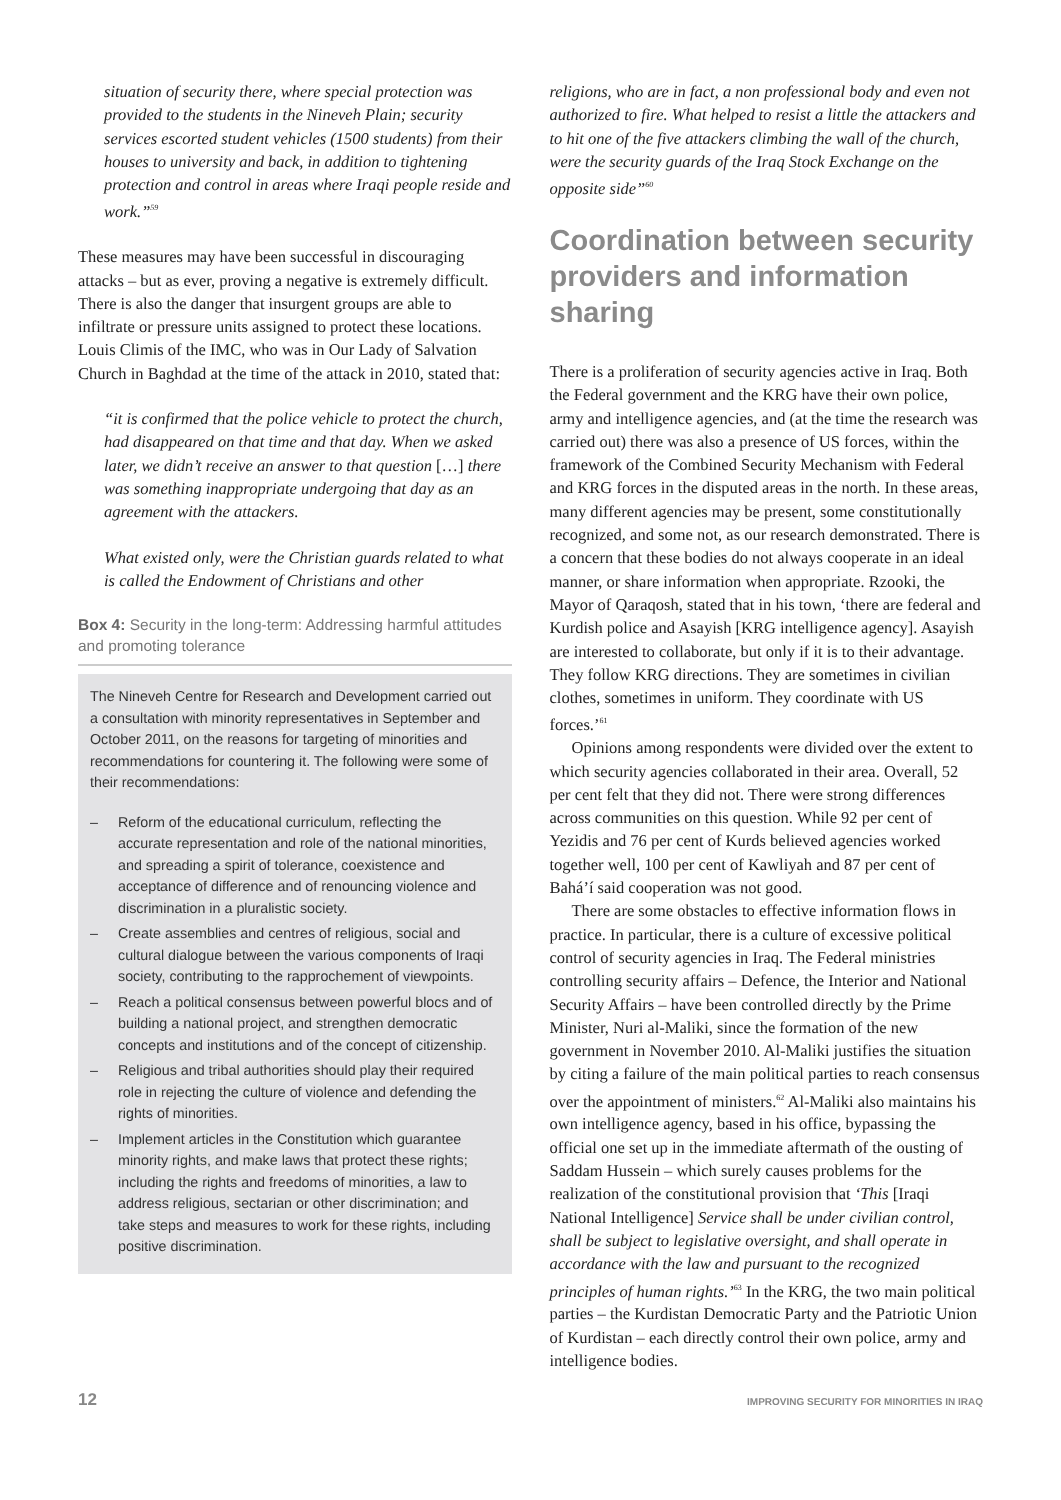situation of security there, where special protection was provided to the students in the Nineveh Plain; security services escorted student vehicles (1500 students) from their houses to university and back, in addition to tightening protection and control in areas where Iraqi people reside and work.”<sup>59</sup>
These measures may have been successful in discouraging attacks – but as ever, proving a negative is extremely difficult. There is also the danger that insurgent groups are able to infiltrate or pressure units assigned to protect these locations. Louis Climis of the IMC, who was in Our Lady of Salvation Church in Baghdad at the time of the attack in 2010, stated that:
“it is confirmed that the police vehicle to protect the church, had disappeared on that time and that day. When we asked later, we didn’t receive an answer to that question […] there was something inappropriate undergoing that day as an agreement with the attackers.
What existed only, were the Christian guards related to what is called the Endowment of Christians and other
Box 4: Security in the long-term: Addressing harmful attitudes and promoting tolerance
The Nineveh Centre for Research and Development carried out a consultation with minority representatives in September and October 2011, on the reasons for targeting of minorities and recommendations for countering it. The following were some of their recommendations:
– Reform of the educational curriculum, reflecting the accurate representation and role of the national minorities, and spreading a spirit of tolerance, coexistence and acceptance of difference and of renouncing violence and discrimination in a pluralistic society.
– Create assemblies and centres of religious, social and cultural dialogue between the various components of Iraqi society, contributing to the rapprochement of viewpoints.
– Reach a political consensus between powerful blocs and of building a national project, and strengthen democratic concepts and institutions and of the concept of citizenship.
– Religious and tribal authorities should play their required role in rejecting the culture of violence and defending the rights of minorities.
– Implement articles in the Constitution which guarantee minority rights, and make laws that protect these rights; including the rights and freedoms of minorities, a law to address religious, sectarian or other discrimination; and take steps and measures to work for these rights, including positive discrimination.
religions, who are in fact, a non professional body and even not authorized to fire. What helped to resist a little the attackers and to hit one of the five attackers climbing the wall of the church, were the security guards of the Iraq Stock Exchange on the opposite side”<sup>60</sup>
Coordination between security providers and information sharing
There is a proliferation of security agencies active in Iraq. Both the Federal government and the KRG have their own police, army and intelligence agencies, and (at the time the research was carried out) there was also a presence of US forces, within the framework of the Combined Security Mechanism with Federal and KRG forces in the disputed areas in the north. In these areas, many different agencies may be present, some constitutionally recognized, and some not, as our research demonstrated. There is a concern that these bodies do not always cooperate in an ideal manner, or share information when appropriate. Rzooki, the Mayor of Qaraqosh, stated that in his town, ‘there are federal and Kurdish police and Asayish [KRG intelligence agency]. Asayish are interested to collaborate, but only if it is to their advantage. They follow KRG directions. They are sometimes in civilian clothes, sometimes in uniform. They coordinate with US forces.’<sup>61</sup>
Opinions among respondents were divided over the extent to which security agencies collaborated in their area. Overall, 52 per cent felt that they did not. There were strong differences across communities on this question. While 92 per cent of Yezidis and 76 per cent of Kurds believed agencies worked together well, 100 per cent of Kawliyah and 87 per cent of Bahá’í said cooperation was not good.
There are some obstacles to effective information flows in practice. In particular, there is a culture of excessive political control of security agencies in Iraq. The Federal ministries controlling security affairs – Defence, the Interior and National Security Affairs – have been controlled directly by the Prime Minister, Nuri al-Maliki, since the formation of the new government in November 2010. Al-Maliki justifies the situation by citing a failure of the main political parties to reach consensus over the appointment of ministers.<sup>62</sup> Al-Maliki also maintains his own intelligence agency, based in his office, bypassing the official one set up in the immediate aftermath of the ousting of Saddam Hussein – which surely causes problems for the realization of the constitutional provision that ‘This [Iraqi National Intelligence] Service shall be under civilian control, shall be subject to legislative oversight, and shall operate in accordance with the law and pursuant to the recognized principles of human rights.’<sup>63</sup> In the KRG, the two main political parties – the Kurdistan Democratic Party and the Patriotic Union of Kurdistan – each directly control their own police, army and intelligence bodies.
12 IMPROVING SECURITY FOR MINORITIES IN IRAQ